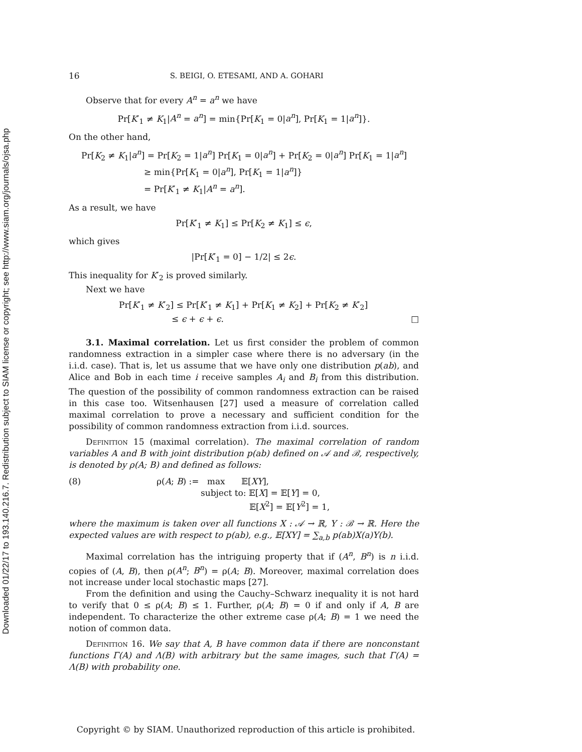Downloaded 01/22/17 to 193.140.216.7. Redistribution subject to SIAM license or copyright; see http://www.siam.org/journals/ojsa.php
16 S. BEIGI, O. ETESAMI, AND A. GOHARI
Observe that for every A<sup>n</sup> = a<sup>n</sup> we have
Pr[K′<sub>1</sub> ≠ K<sub>1</sub>|A<sup>n</sup> = a<sup>n</sup>] = min{Pr[K<sub>1</sub> = 0|a<sup>n</sup>], Pr[K<sub>1</sub> = 1|a<sup>n</sup>]}.
On the other hand,
Pr[K<sub>2</sub> ≠ K<sub>1</sub>|a<sup>n</sup>] = Pr[K<sub>2</sub> = 1|a<sup>n</sup>] Pr[K<sub>1</sub> = 0|a<sup>n</sup>] + Pr[K<sub>2</sub> = 0|a<sup>n</sup>] Pr[K<sub>1</sub> = 1|a<sup>n</sup>]
≥ min{Pr[K<sub>1</sub> = 0|a<sup>n</sup>], Pr[K<sub>1</sub> = 1|a<sup>n</sup>]}
= Pr[K′<sub>1</sub> ≠ K<sub>1</sub>|A<sup>n</sup> = a<sup>n</sup>].
As a result, we have
Pr[K′<sub>1</sub> ≠ K<sub>1</sub>] ≤ Pr[K<sub>2</sub> ≠ K<sub>1</sub>] ≤ ϵ,
which gives
|Pr[K′<sub>1</sub> = 0] − 1/2| ≤ 2ϵ.
This inequality for K′<sub>2</sub> is proved similarly.
Next we have
Pr[K′<sub>1</sub> ≠ K′<sub>2</sub>] ≤ Pr[K′<sub>1</sub> ≠ K<sub>1</sub>] + Pr[K<sub>1</sub> ≠ K<sub>2</sub>] + Pr[K<sub>2</sub> ≠ K′<sub>2</sub>]
≤ ϵ + ϵ + ϵ. □
3.1. Maximal correlation. Let us first consider the problem of common randomness extraction in a simpler case where there is no adversary (in the i.i.d. case). That is, let us assume that we have only one distribution p(ab), and Alice and Bob in each time i receive samples A<sub>i</sub> and B<sub>i</sub> from this distribution. The question of the possibility of common randomness extraction can be raised in this case too. Witsenhausen [27] used a measure of correlation called maximal correlation to prove a necessary and sufficient condition for the possibility of common randomness extraction from i.i.d. sources.
Definition 15 (maximal correlation). The maximal correlation of random variables A and B with joint distribution p(ab) defined on 𝒜 and ℬ, respectively, is denoted by ρ(A; B) and defined as follows:
(8) ρ(A; B) := max 𝔼[XY],
subject to: 𝔼[X] = 𝔼[Y] = 0,
𝔼[X<sup>2</sup>] = 𝔼[Y<sup>2</sup>] = 1,
where the maximum is taken over all functions X : 𝒜 → ℝ, Y : ℬ → ℝ. Here the expected values are with respect to p(ab), e.g., 𝔼[XY] = ∑<sub>a,b</sub> p(ab)X(a)Y(b).
Maximal correlation has the intriguing property that if (A<sup>n</sup>, B<sup>n</sup>) is n i.i.d. copies of (A, B), then ρ(A<sup>n</sup>; B<sup>n</sup>) = ρ(A; B). Moreover, maximal correlation does not increase under local stochastic maps [27].
From the definition and using the Cauchy–Schwarz inequality it is not hard to verify that 0 ≤ ρ(A; B) ≤ 1. Further, ρ(A; B) = 0 if and only if A, B are independent. To characterize the other extreme case ρ(A; B) = 1 we need the notion of common data.
Definition 16. We say that A, B have common data if there are nonconstant functions Γ(A) and Λ(B) with arbitrary but the same images, such that Γ(A) = Λ(B) with probability one.
Copyright © by SIAM. Unauthorized reproduction of this article is prohibited.